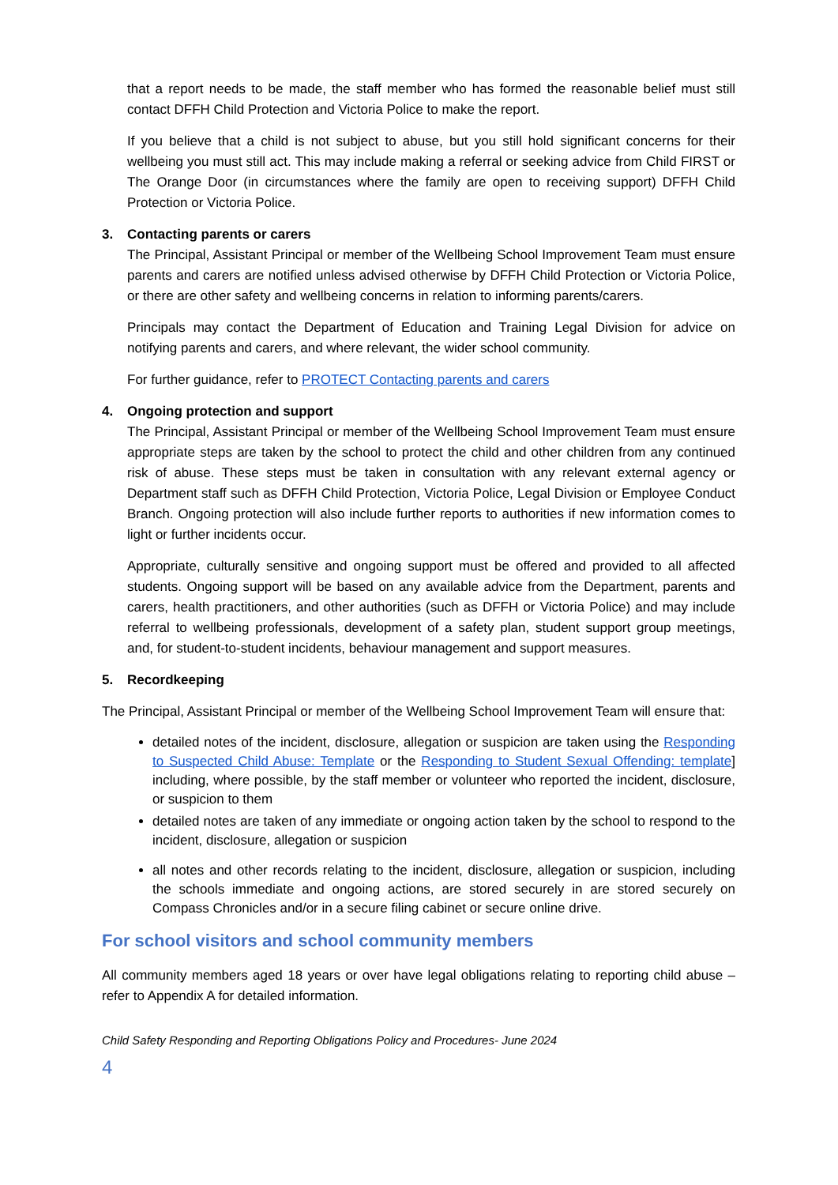that a report needs to be made, the staff member who has formed the reasonable belief must still contact DFFH Child Protection and Victoria Police to make the report.
If you believe that a child is not subject to abuse, but you still hold significant concerns for their wellbeing you must still act. This may include making a referral or seeking advice from Child FIRST or The Orange Door (in circumstances where the family are open to receiving support) DFFH Child Protection or Victoria Police.
3. Contacting parents or carers
The Principal, Assistant Principal or member of the Wellbeing School Improvement Team must ensure parents and carers are notified unless advised otherwise by DFFH Child Protection or Victoria Police, or there are other safety and wellbeing concerns in relation to informing parents/carers.
Principals may contact the Department of Education and Training Legal Division for advice on notifying parents and carers, and where relevant, the wider school community.
For further guidance, refer to PROTECT Contacting parents and carers
4. Ongoing protection and support
The Principal, Assistant Principal or member of the Wellbeing School Improvement Team must ensure appropriate steps are taken by the school to protect the child and other children from any continued risk of abuse. These steps must be taken in consultation with any relevant external agency or Department staff such as DFFH Child Protection, Victoria Police, Legal Division or Employee Conduct Branch. Ongoing protection will also include further reports to authorities if new information comes to light or further incidents occur.
Appropriate, culturally sensitive and ongoing support must be offered and provided to all affected students. Ongoing support will be based on any available advice from the Department, parents and carers, health practitioners, and other authorities (such as DFFH or Victoria Police) and may include referral to wellbeing professionals, development of a safety plan, student support group meetings, and, for student-to-student incidents, behaviour management and support measures.
5. Recordkeeping
The Principal, Assistant Principal or member of the Wellbeing School Improvement Team will ensure that:
detailed notes of the incident, disclosure, allegation or suspicion are taken using the Responding to Suspected Child Abuse: Template or the Responding to Student Sexual Offending: template] including, where possible, by the staff member or volunteer who reported the incident, disclosure, or suspicion to them
detailed notes are taken of any immediate or ongoing action taken by the school to respond to the incident, disclosure, allegation or suspicion
all notes and other records relating to the incident, disclosure, allegation or suspicion, including the schools immediate and ongoing actions, are stored securely in are stored securely on Compass Chronicles and/or in a secure filing cabinet or secure online drive.
For school visitors and school community members
All community members aged 18 years or over have legal obligations relating to reporting child abuse – refer to Appendix A for detailed information.
Child Safety Responding and Reporting Obligations Policy and Procedures- June 2024
4